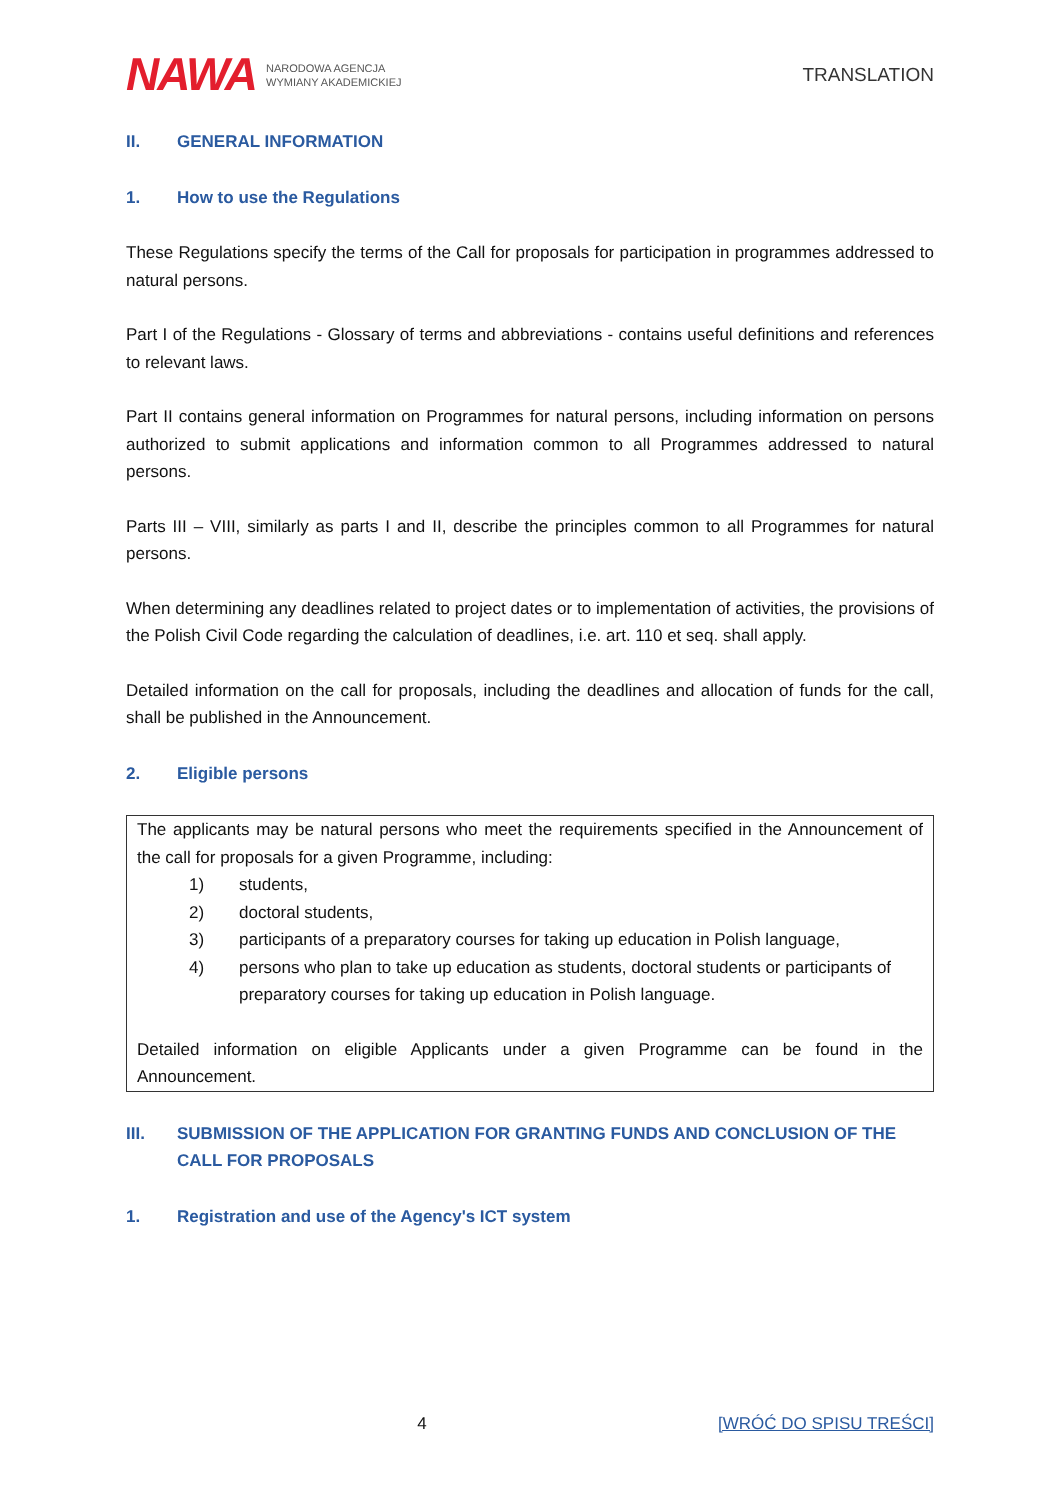NAWA NARODOWA AGENCJA
WYMIANY AKADEMICKIEJ
TRANSLATION
II. GENERAL INFORMATION
1. How to use the Regulations
These Regulations specify the terms of the Call for proposals for participation in programmes addressed to natural persons.
Part I of the Regulations - Glossary of terms and abbreviations - contains useful definitions and references to relevant laws.
Part II contains general information on Programmes for natural persons, including information on persons authorized to submit applications and information common to all Programmes addressed to natural persons.
Parts III – VIII, similarly as parts I and II, describe the principles common to all Programmes for natural persons.
When determining any deadlines related to project dates or to implementation of activities, the provisions of the Polish Civil Code regarding the calculation of deadlines, i.e. art. 110 et seq. shall apply.
Detailed information on the call for proposals, including the deadlines and allocation of funds for the call, shall be published in the Announcement.
2. Eligible persons
The applicants may be natural persons who meet the requirements specified in the Announcement of the call for proposals for a given Programme, including:
1) students,
2) doctoral students,
3) participants of a preparatory courses for taking up education in Polish language,
4) persons who plan to take up education as students, doctoral students or participants of preparatory courses for taking up education in Polish language.
Detailed information on eligible Applicants under a given Programme can be found in the Announcement.
III. SUBMISSION OF THE APPLICATION FOR GRANTING FUNDS AND CONCLUSION OF THE CALL FOR PROPOSALS
1. Registration and use of the Agency's ICT system
4 [WRÓĆ DO SPISU TREŚCI]